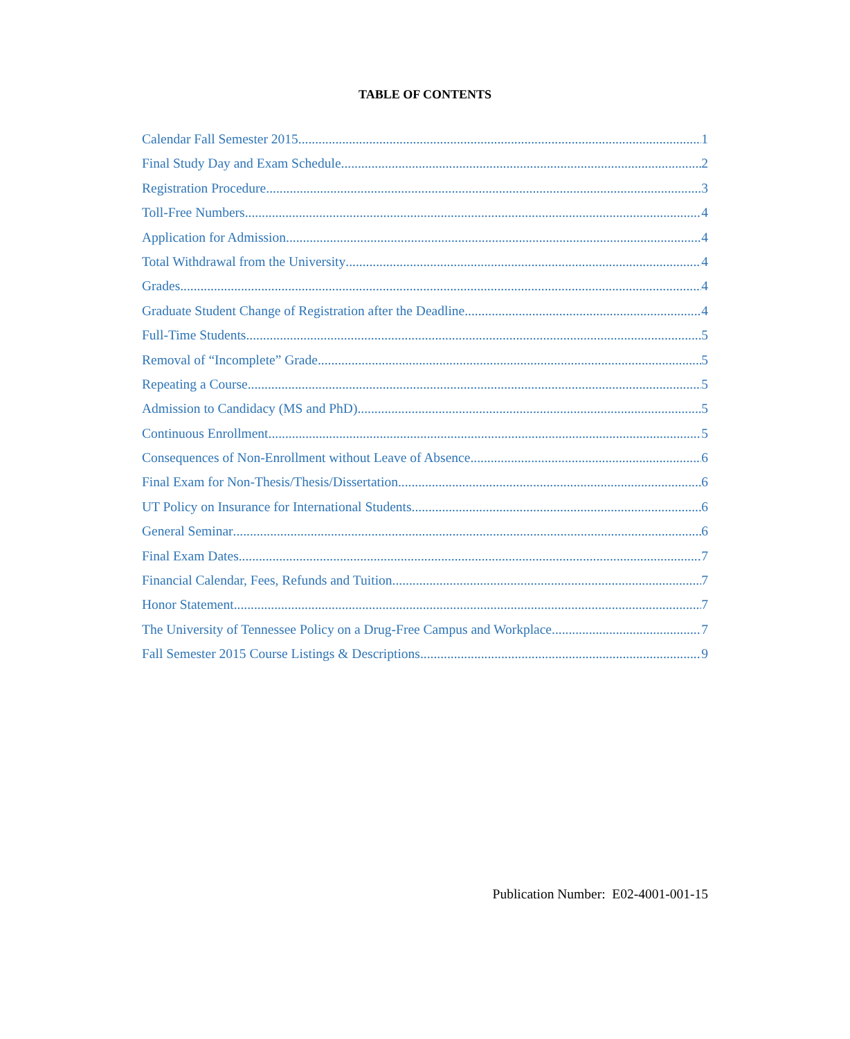TABLE OF CONTENTS
Calendar Fall Semester 2015 1
Final Study Day and Exam Schedule 2
Registration Procedure 3
Toll-Free Numbers 4
Application for Admission 4
Total Withdrawal from the University 4
Grades 4
Graduate Student Change of Registration after the Deadline 4
Full-Time Students 5
Removal of “Incomplete” Grade 5
Repeating a Course 5
Admission to Candidacy (MS and PhD) 5
Continuous Enrollment 5
Consequences of Non-Enrollment without Leave of Absence 6
Final Exam for Non-Thesis/Thesis/Dissertation 6
UT Policy on Insurance for International Students 6
General Seminar 6
Final Exam Dates 7
Financial Calendar, Fees, Refunds and Tuition 7
Honor Statement 7
The University of Tennessee Policy on a Drug-Free Campus and Workplace 7
Fall Semester 2015 Course Listings & Descriptions 9
Publication Number: E02-4001-001-15